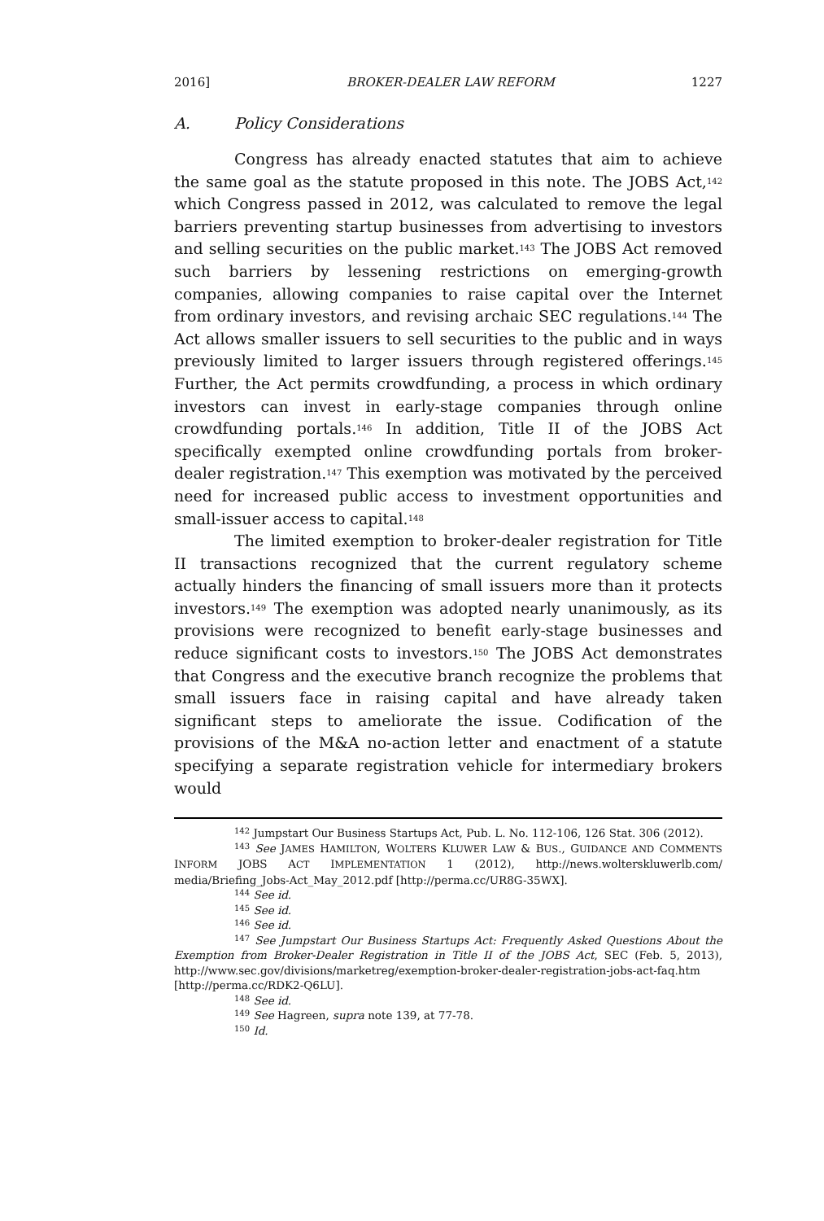2016] BROKER-DEALER LAW REFORM 1227
A. Policy Considerations
Congress has already enacted statutes that aim to achieve the same goal as the statute proposed in this note. The JOBS Act,<sup>142</sup> which Congress passed in 2012, was calculated to remove the legal barriers preventing startup businesses from advertising to investors and selling securities on the public market.<sup>143</sup> The JOBS Act removed such barriers by lessening restrictions on emerging-growth companies, allowing companies to raise capital over the Internet from ordinary investors, and revising archaic SEC regulations.<sup>144</sup> The Act allows smaller issuers to sell securities to the public and in ways previously limited to larger issuers through registered offerings.<sup>145</sup> Further, the Act permits crowdfunding, a process in which ordinary investors can invest in early-stage companies through online crowdfunding portals.<sup>146</sup> In addition, Title II of the JOBS Act specifically exempted online crowdfunding portals from broker-dealer registration.<sup>147</sup> This exemption was motivated by the perceived need for increased public access to investment opportunities and small-issuer access to capital.<sup>148</sup>
The limited exemption to broker-dealer registration for Title II transactions recognized that the current regulatory scheme actually hinders the financing of small issuers more than it protects investors.<sup>149</sup> The exemption was adopted nearly unanimously, as its provisions were recognized to benefit early-stage businesses and reduce significant costs to investors.<sup>150</sup> The JOBS Act demonstrates that Congress and the executive branch recognize the problems that small issuers face in raising capital and have already taken significant steps to ameliorate the issue. Codification of the provisions of the M&A no-action letter and enactment of a statute specifying a separate registration vehicle for intermediary brokers would
<sup>142</sup> Jumpstart Our Business Startups Act, Pub. L. No. 112-106, 126 Stat. 306 (2012).
<sup>143</sup> See JAMES HAMILTON, WOLTERS KLUWER LAW & BUS., GUIDANCE AND COMMENTS INFORM JOBS ACT IMPLEMENTATION 1 (2012), http://news.wolterskluwerlb.com/ media/Briefing_Jobs-Act_May_2012.pdf [http://perma.cc/UR8G-35WX].
<sup>144</sup> See id.
<sup>145</sup> See id.
<sup>146</sup> See id.
<sup>147</sup> See Jumpstart Our Business Startups Act: Frequently Asked Questions About the Exemption from Broker-Dealer Registration in Title II of the JOBS Act, SEC (Feb. 5, 2013), http://www.sec.gov/divisions/marketreg/exemption-broker-dealer-registration-jobs-act-faq.htm [http://perma.cc/RDK2-Q6LU].
<sup>148</sup> See id.
<sup>149</sup> See Hagreen, supra note 139, at 77-78.
<sup>150</sup> Id.